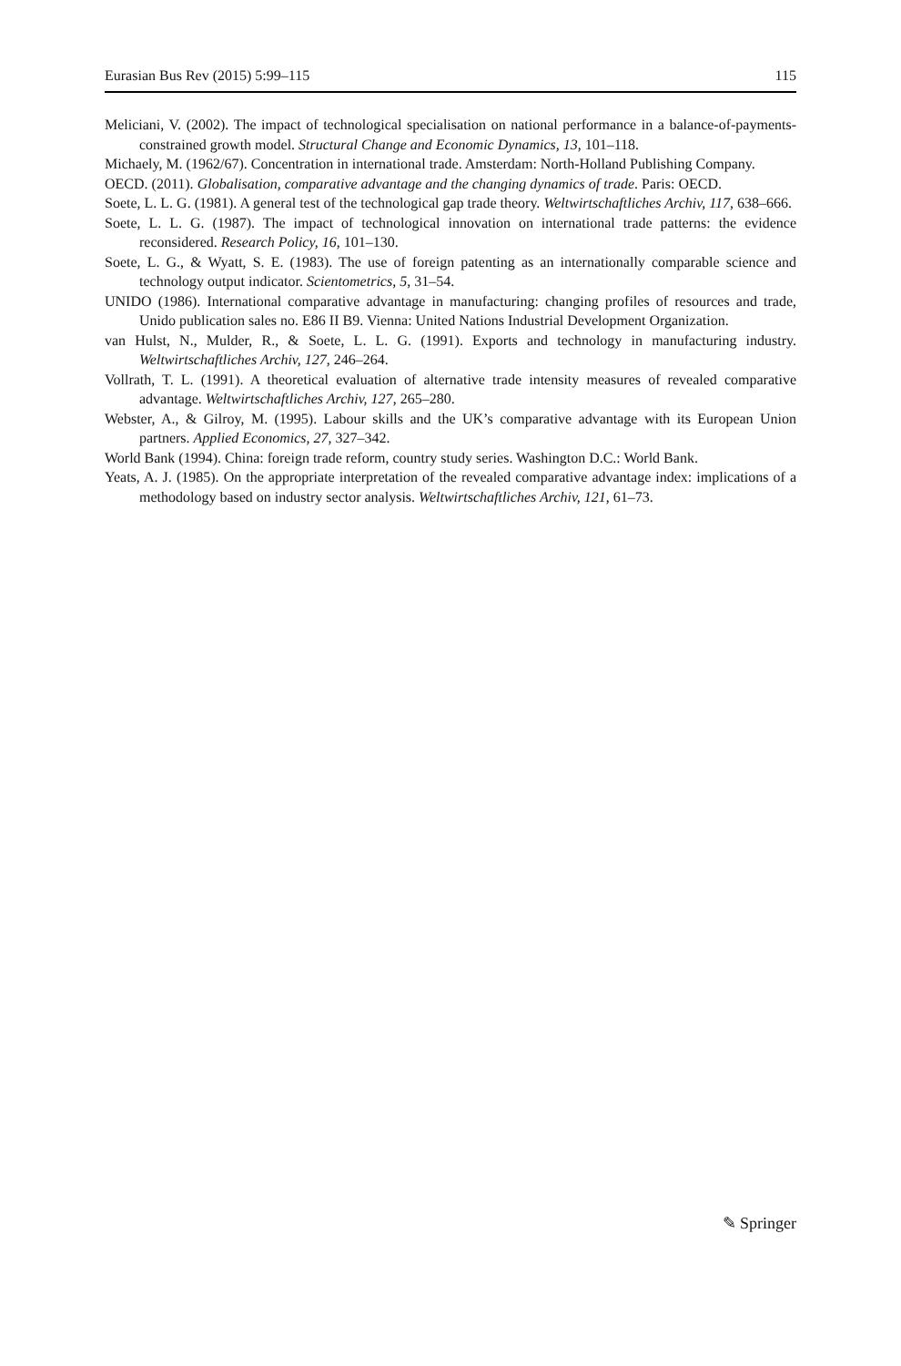Eurasian Bus Rev (2015) 5:99–115 115
Meliciani, V. (2002). The impact of technological specialisation on national performance in a balance-of-payments-constrained growth model. Structural Change and Economic Dynamics, 13, 101–118.
Michaely, M. (1962/67). Concentration in international trade. Amsterdam: North-Holland Publishing Company.
OECD. (2011). Globalisation, comparative advantage and the changing dynamics of trade. Paris: OECD.
Soete, L. L. G. (1981). A general test of the technological gap trade theory. Weltwirtschaftliches Archiv, 117, 638–666.
Soete, L. L. G. (1987). The impact of technological innovation on international trade patterns: the evidence reconsidered. Research Policy, 16, 101–130.
Soete, L. G., & Wyatt, S. E. (1983). The use of foreign patenting as an internationally comparable science and technology output indicator. Scientometrics, 5, 31–54.
UNIDO (1986). International comparative advantage in manufacturing: changing profiles of resources and trade, Unido publication sales no. E86 II B9. Vienna: United Nations Industrial Development Organization.
van Hulst, N., Mulder, R., & Soete, L. L. G. (1991). Exports and technology in manufacturing industry. Weltwirtschaftliches Archiv, 127, 246–264.
Vollrath, T. L. (1991). A theoretical evaluation of alternative trade intensity measures of revealed comparative advantage. Weltwirtschaftliches Archiv, 127, 265–280.
Webster, A., & Gilroy, M. (1995). Labour skills and the UK’s comparative advantage with its European Union partners. Applied Economics, 27, 327–342.
World Bank (1994). China: foreign trade reform, country study series. Washington D.C.: World Bank.
Yeats, A. J. (1985). On the appropriate interpretation of the revealed comparative advantage index: implications of a methodology based on industry sector analysis. Weltwirtschaftliches Archiv, 121, 61–73.
✎ Springer